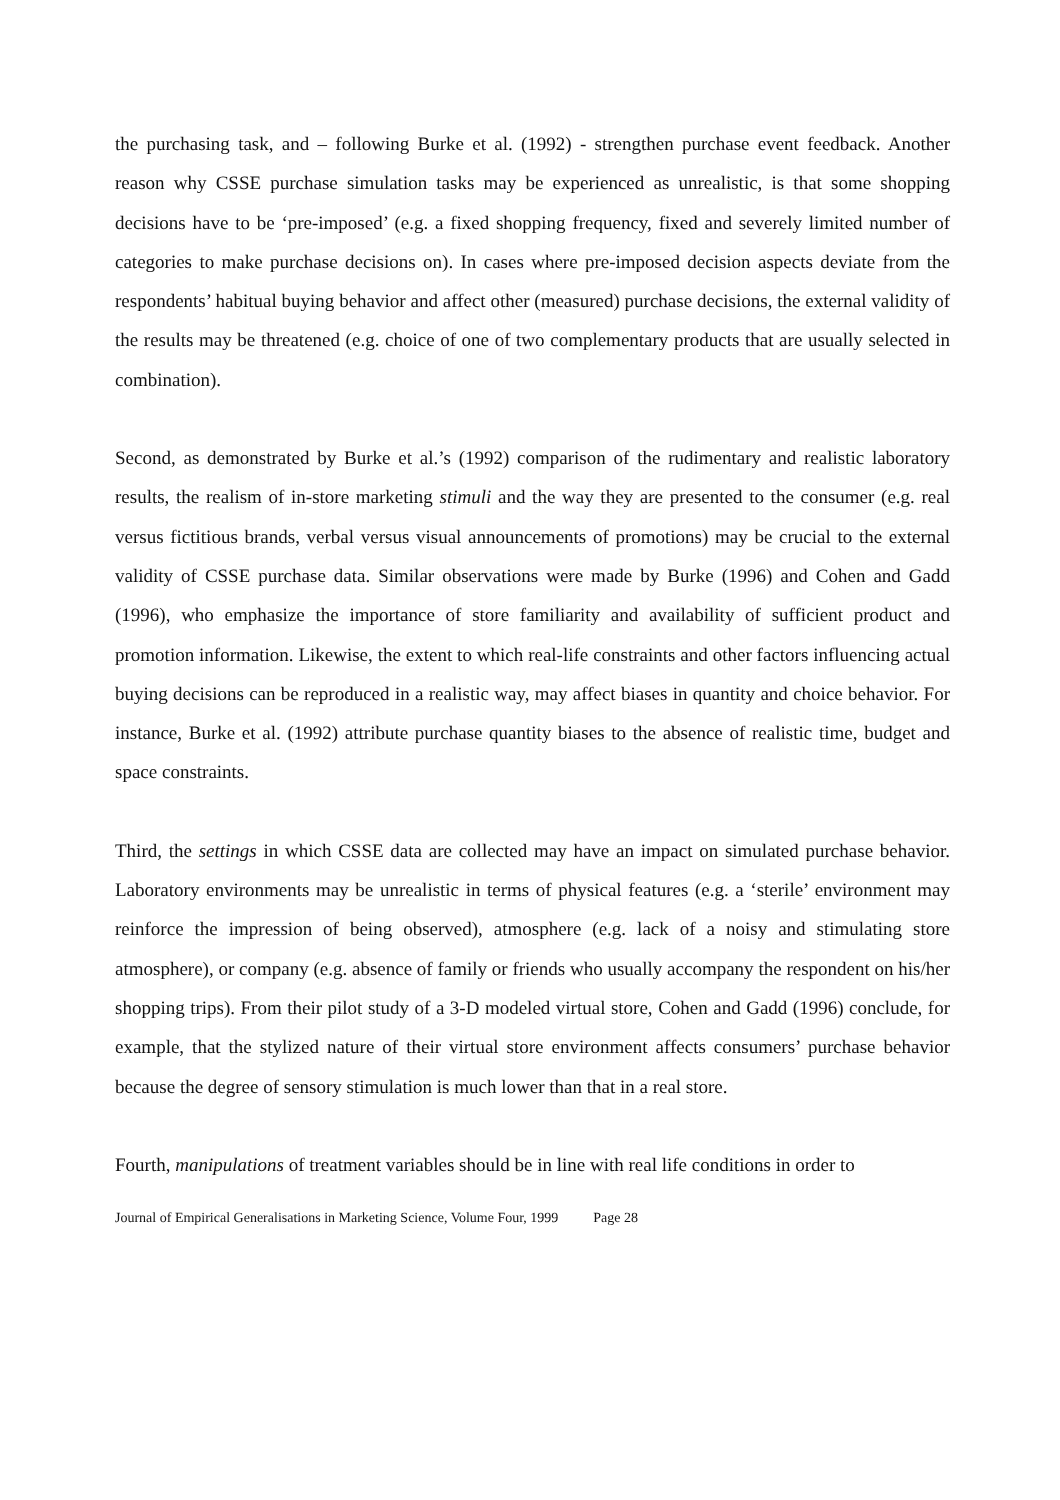the purchasing task, and – following Burke et al. (1992) - strengthen purchase event feedback. Another reason why CSSE purchase simulation tasks may be experienced as unrealistic, is that some shopping decisions have to be ‘pre-imposed’ (e.g. a fixed shopping frequency, fixed and severely limited number of categories to make purchase decisions on). In cases where pre-imposed decision aspects deviate from the respondents’ habitual buying behavior and affect other (measured) purchase decisions, the external validity of the results may be threatened (e.g. choice of one of two complementary products that are usually selected in combination).
Second, as demonstrated by Burke et al.’s (1992) comparison of the rudimentary and realistic laboratory results, the realism of in-store marketing stimuli and the way they are presented to the consumer (e.g. real versus fictitious brands, verbal versus visual announcements of promotions) may be crucial to the external validity of CSSE purchase data. Similar observations were made by Burke (1996) and Cohen and Gadd (1996), who emphasize the importance of store familiarity and availability of sufficient product and promotion information. Likewise, the extent to which real-life constraints and other factors influencing actual buying decisions can be reproduced in a realistic way, may affect biases in quantity and choice behavior. For instance, Burke et al. (1992) attribute purchase quantity biases to the absence of realistic time, budget and space constraints.
Third, the settings in which CSSE data are collected may have an impact on simulated purchase behavior. Laboratory environments may be unrealistic in terms of physical features (e.g. a ‘sterile’ environment may reinforce the impression of being observed), atmosphere (e.g. lack of a noisy and stimulating store atmosphere), or company (e.g. absence of family or friends who usually accompany the respondent on his/her shopping trips). From their pilot study of a 3-D modeled virtual store, Cohen and Gadd (1996) conclude, for example, that the stylized nature of their virtual store environment affects consumers’ purchase behavior because the degree of sensory stimulation is much lower than that in a real store.
Fourth, manipulations of treatment variables should be in line with real life conditions in order to
Journal of Empirical Generalisations in Marketing Science, Volume Four, 1999 Page 28